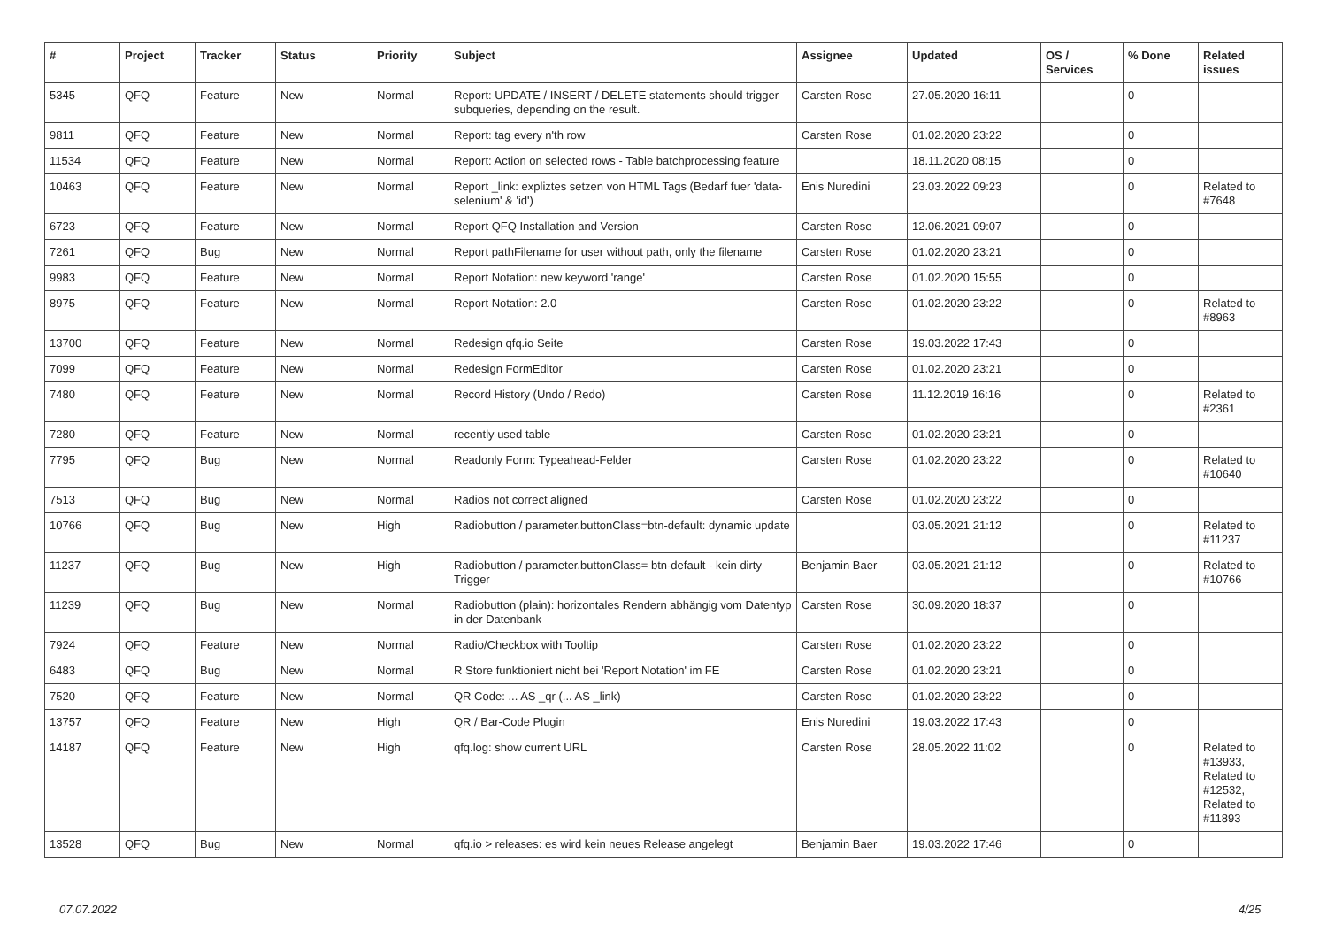| # | Project | Tracker | Status | Priority | Subject | Assignee | Updated | OS / Services | % Done | Related issues |
| --- | --- | --- | --- | --- | --- | --- | --- | --- | --- | --- |
| 5345 | QFQ | Feature | New | Normal | Report: UPDATE / INSERT / DELETE statements should trigger subqueries, depending on the result. | Carsten Rose | 27.05.2020 16:11 | | 0 | |
| 9811 | QFQ | Feature | New | Normal | Report: tag every n'th row | Carsten Rose | 01.02.2020 23:22 | | 0 | |
| 11534 | QFQ | Feature | New | Normal | Report: Action on selected rows - Table batchprocessing feature | | 18.11.2020 08:15 | | 0 | |
| 10463 | QFQ | Feature | New | Normal | Report _link: expliztes setzen von HTML Tags (Bedarf fuer 'data-selenium' & 'id') | Enis Nuredini | 23.03.2022 09:23 | | 0 | Related to #7648 |
| 6723 | QFQ | Feature | New | Normal | Report QFQ Installation and Version | Carsten Rose | 12.06.2021 09:07 | | 0 | |
| 7261 | QFQ | Bug | New | Normal | Report pathFilename for user without path, only the filename | Carsten Rose | 01.02.2020 23:21 | | 0 | |
| 9983 | QFQ | Feature | New | Normal | Report Notation: new keyword 'range' | Carsten Rose | 01.02.2020 15:55 | | 0 | |
| 8975 | QFQ | Feature | New | Normal | Report Notation: 2.0 | Carsten Rose | 01.02.2020 23:22 | | 0 | Related to #8963 |
| 13700 | QFQ | Feature | New | Normal | Redesign qfq.io Seite | Carsten Rose | 19.03.2022 17:43 | | 0 | |
| 7099 | QFQ | Feature | New | Normal | Redesign FormEditor | Carsten Rose | 01.02.2020 23:21 | | 0 | |
| 7480 | QFQ | Feature | New | Normal | Record History (Undo / Redo) | Carsten Rose | 11.12.2019 16:16 | | 0 | Related to #2361 |
| 7280 | QFQ | Feature | New | Normal | recently used table | Carsten Rose | 01.02.2020 23:21 | | 0 | |
| 7795 | QFQ | Bug | New | Normal | Readonly Form: Typeahead-Felder | Carsten Rose | 01.02.2020 23:22 | | 0 | Related to #10640 |
| 7513 | QFQ | Bug | New | Normal | Radios not correct aligned | Carsten Rose | 01.02.2020 23:22 | | 0 | |
| 10766 | QFQ | Bug | New | High | Radiobutton / parameter.buttonClass=btn-default: dynamic update | | 03.05.2021 21:12 | | 0 | Related to #11237 |
| 11237 | QFQ | Bug | New | High | Radiobutton / parameter.buttonClass= btn-default - kein dirty Trigger | Benjamin Baer | 03.05.2021 21:12 | | 0 | Related to #10766 |
| 11239 | QFQ | Bug | New | Normal | Radiobutton (plain): horizontales Rendern abhängig vom Datentyp in der Datenbank | Carsten Rose | 30.09.2020 18:37 | | 0 | |
| 7924 | QFQ | Feature | New | Normal | Radio/Checkbox with Tooltip | Carsten Rose | 01.02.2020 23:22 | | 0 | |
| 6483 | QFQ | Bug | New | Normal | R Store funktioniert nicht bei 'Report Notation' im FE | Carsten Rose | 01.02.2020 23:21 | | 0 | |
| 7520 | QFQ | Feature | New | Normal | QR Code: ... AS _qr (... AS _link) | Carsten Rose | 01.02.2020 23:22 | | 0 | |
| 13757 | QFQ | Feature | New | High | QR / Bar-Code Plugin | Enis Nuredini | 19.03.2022 17:43 | | 0 | |
| 14187 | QFQ | Feature | New | High | qfq.log: show current URL | Carsten Rose | 28.05.2022 11:02 | | 0 | Related to #13933, Related to #12532, Related to #11893 |
| 13528 | QFQ | Bug | New | Normal | qfq.io > releases: es wird kein neues Release angelegt | Benjamin Baer | 19.03.2022 17:46 | | 0 | |
07.07.2022 4/25